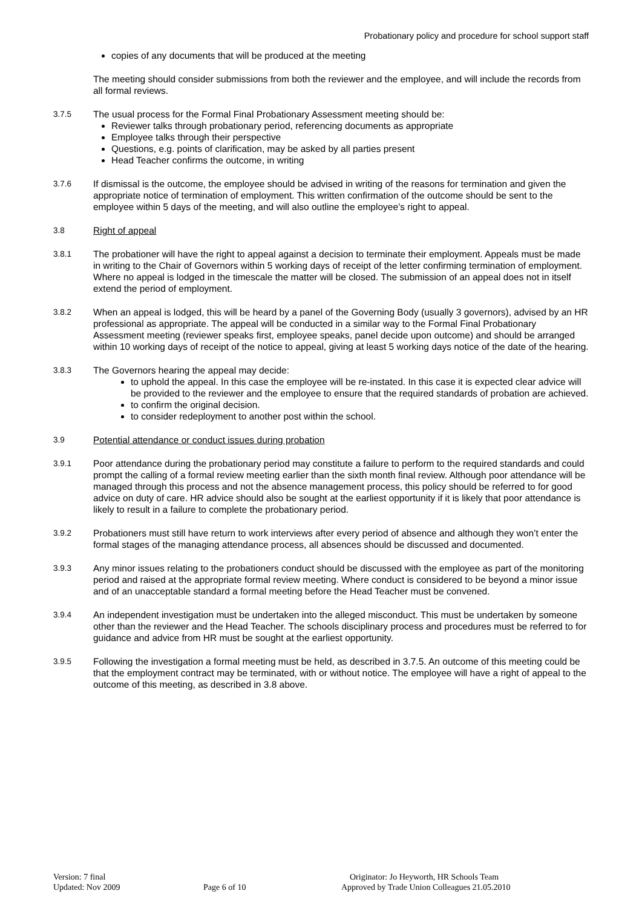Probationary policy and procedure for school support staff
copies of any documents that will be produced at the meeting
The meeting should consider submissions from both the reviewer and the employee, and will include the records from all formal reviews.
3.7.5 The usual process for the Formal Final Probationary Assessment meeting should be:
Reviewer talks through probationary period, referencing documents as appropriate
Employee talks through their perspective
Questions, e.g. points of clarification, may be asked by all parties present
Head Teacher confirms the outcome, in writing
3.7.6 If dismissal is the outcome, the employee should be advised in writing of the reasons for termination and given the appropriate notice of termination of employment. This written confirmation of the outcome should be sent to the employee within 5 days of the meeting, and will also outline the employee’s right to appeal.
3.8 Right of appeal
3.8.1 The probationer will have the right to appeal against a decision to terminate their employment. Appeals must be made in writing to the Chair of Governors within 5 working days of receipt of the letter confirming termination of employment. Where no appeal is lodged in the timescale the matter will be closed. The submission of an appeal does not in itself extend the period of employment.
3.8.2 When an appeal is lodged, this will be heard by a panel of the Governing Body (usually 3 governors), advised by an HR professional as appropriate. The appeal will be conducted in a similar way to the Formal Final Probationary Assessment meeting (reviewer speaks first, employee speaks, panel decide upon outcome) and should be arranged within 10 working days of receipt of the notice to appeal, giving at least 5 working days notice of the date of the hearing.
3.8.3 The Governors hearing the appeal may decide:
to uphold the appeal. In this case the employee will be re-instated. In this case it is expected clear advice will be provided to the reviewer and the employee to ensure that the required standards of probation are achieved.
to confirm the original decision.
to consider redeployment to another post within the school.
3.9 Potential attendance or conduct issues during probation
3.9.1 Poor attendance during the probationary period may constitute a failure to perform to the required standards and could prompt the calling of a formal review meeting earlier than the sixth month final review. Although poor attendance will be managed through this process and not the absence management process, this policy should be referred to for good advice on duty of care. HR advice should also be sought at the earliest opportunity if it is likely that poor attendance is likely to result in a failure to complete the probationary period.
3.9.2 Probationers must still have return to work interviews after every period of absence and although they won’t enter the formal stages of the managing attendance process, all absences should be discussed and documented.
3.9.3 Any minor issues relating to the probationers conduct should be discussed with the employee as part of the monitoring period and raised at the appropriate formal review meeting. Where conduct is considered to be beyond a minor issue and of an unacceptable standard a formal meeting before the Head Teacher must be convened.
3.9.4 An independent investigation must be undertaken into the alleged misconduct. This must be undertaken by someone other than the reviewer and the Head Teacher. The schools disciplinary process and procedures must be referred to for guidance and advice from HR must be sought at the earliest opportunity.
3.9.5 Following the investigation a formal meeting must be held, as described in 3.7.5. An outcome of this meeting could be that the employment contract may be terminated, with or without notice. The employee will have a right of appeal to the outcome of this meeting, as described in 3.8 above.
Version: 7 final
Updated: Nov 2009
Page 6 of 10 Originator: Jo Heyworth, HR Schools Team
Approved by Trade Union Colleagues 21.05.2010